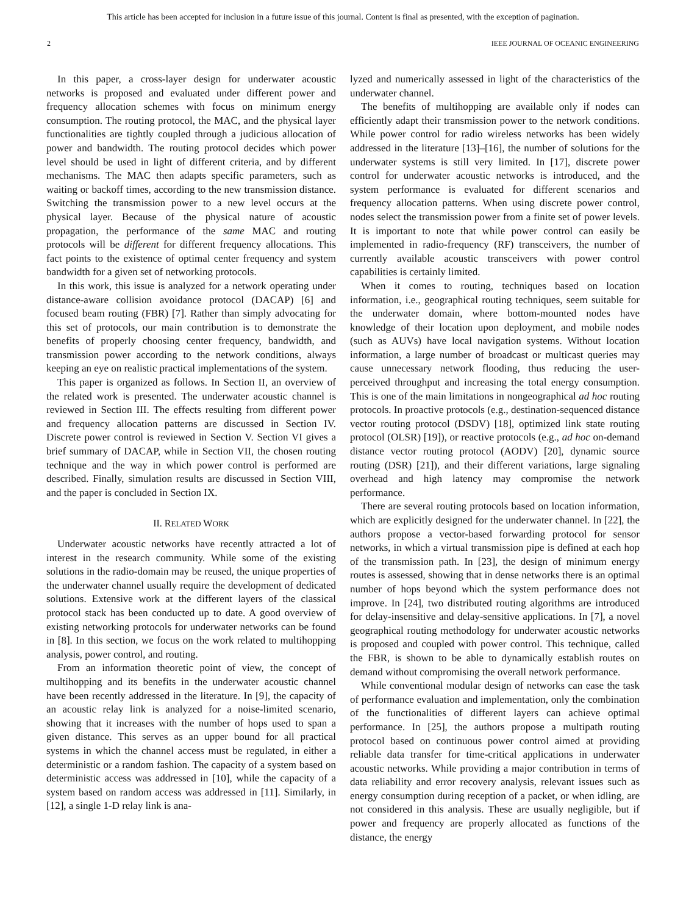This article has been accepted for inclusion in a future issue of this journal. Content is final as presented, with the exception of pagination.
2 IEEE JOURNAL OF OCEANIC ENGINEERING
In this paper, a cross-layer design for underwater acoustic networks is proposed and evaluated under different power and frequency allocation schemes with focus on minimum energy consumption. The routing protocol, the MAC, and the physical layer functionalities are tightly coupled through a judicious allocation of power and bandwidth. The routing protocol decides which power level should be used in light of different criteria, and by different mechanisms. The MAC then adapts specific parameters, such as waiting or backoff times, according to the new transmission distance. Switching the transmission power to a new level occurs at the physical layer. Because of the physical nature of acoustic propagation, the performance of the same MAC and routing protocols will be different for different frequency allocations. This fact points to the existence of optimal center frequency and system bandwidth for a given set of networking protocols.
In this work, this issue is analyzed for a network operating under distance-aware collision avoidance protocol (DACAP) [6] and focused beam routing (FBR) [7]. Rather than simply advocating for this set of protocols, our main contribution is to demonstrate the benefits of properly choosing center frequency, bandwidth, and transmission power according to the network conditions, always keeping an eye on realistic practical implementations of the system.
This paper is organized as follows. In Section II, an overview of the related work is presented. The underwater acoustic channel is reviewed in Section III. The effects resulting from different power and frequency allocation patterns are discussed in Section IV. Discrete power control is reviewed in Section V. Section VI gives a brief summary of DACAP, while in Section VII, the chosen routing technique and the way in which power control is performed are described. Finally, simulation results are discussed in Section VIII, and the paper is concluded in Section IX.
II. RELATED WORK
Underwater acoustic networks have recently attracted a lot of interest in the research community. While some of the existing solutions in the radio-domain may be reused, the unique properties of the underwater channel usually require the development of dedicated solutions. Extensive work at the different layers of the classical protocol stack has been conducted up to date. A good overview of existing networking protocols for underwater networks can be found in [8]. In this section, we focus on the work related to multihopping analysis, power control, and routing.
From an information theoretic point of view, the concept of multihopping and its benefits in the underwater acoustic channel have been recently addressed in the literature. In [9], the capacity of an acoustic relay link is analyzed for a noise-limited scenario, showing that it increases with the number of hops used to span a given distance. This serves as an upper bound for all practical systems in which the channel access must be regulated, in either a deterministic or a random fashion. The capacity of a system based on deterministic access was addressed in [10], while the capacity of a system based on random access was addressed in [11]. Similarly, in [12], a single 1-D relay link is ana-
lyzed and numerically assessed in light of the characteristics of the underwater channel.
The benefits of multihopping are available only if nodes can efficiently adapt their transmission power to the network conditions. While power control for radio wireless networks has been widely addressed in the literature [13]–[16], the number of solutions for the underwater systems is still very limited. In [17], discrete power control for underwater acoustic networks is introduced, and the system performance is evaluated for different scenarios and frequency allocation patterns. When using discrete power control, nodes select the transmission power from a finite set of power levels. It is important to note that while power control can easily be implemented in radio-frequency (RF) transceivers, the number of currently available acoustic transceivers with power control capabilities is certainly limited.
When it comes to routing, techniques based on location information, i.e., geographical routing techniques, seem suitable for the underwater domain, where bottom-mounted nodes have knowledge of their location upon deployment, and mobile nodes (such as AUVs) have local navigation systems. Without location information, a large number of broadcast or multicast queries may cause unnecessary network flooding, thus reducing the user-perceived throughput and increasing the total energy consumption. This is one of the main limitations in nongeographical ad hoc routing protocols. In proactive protocols (e.g., destination-sequenced distance vector routing protocol (DSDV) [18], optimized link state routing protocol (OLSR) [19]), or reactive protocols (e.g., ad hoc on-demand distance vector routing protocol (AODV) [20], dynamic source routing (DSR) [21]), and their different variations, large signaling overhead and high latency may compromise the network performance.
There are several routing protocols based on location information, which are explicitly designed for the underwater channel. In [22], the authors propose a vector-based forwarding protocol for sensor networks, in which a virtual transmission pipe is defined at each hop of the transmission path. In [23], the design of minimum energy routes is assessed, showing that in dense networks there is an optimal number of hops beyond which the system performance does not improve. In [24], two distributed routing algorithms are introduced for delay-insensitive and delay-sensitive applications. In [7], a novel geographical routing methodology for underwater acoustic networks is proposed and coupled with power control. This technique, called the FBR, is shown to be able to dynamically establish routes on demand without compromising the overall network performance.
While conventional modular design of networks can ease the task of performance evaluation and implementation, only the combination of the functionalities of different layers can achieve optimal performance. In [25], the authors propose a multipath routing protocol based on continuous power control aimed at providing reliable data transfer for time-critical applications in underwater acoustic networks. While providing a major contribution in terms of data reliability and error recovery analysis, relevant issues such as energy consumption during reception of a packet, or when idling, are not considered in this analysis. These are usually negligible, but if power and frequency are properly allocated as functions of the distance, the energy